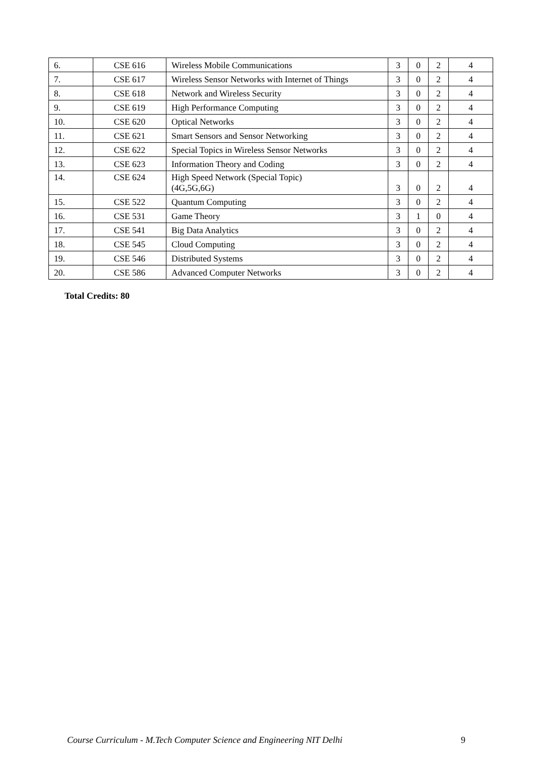| 6. | CSE 616 | Wireless Mobile Communications | 3 | 0 | 2 | 4 |
| 7. | CSE 617 | Wireless Sensor Networks with Internet of Things | 3 | 0 | 2 | 4 |
| 8. | CSE 618 | Network and Wireless Security | 3 | 0 | 2 | 4 |
| 9. | CSE 619 | High Performance Computing | 3 | 0 | 2 | 4 |
| 10. | CSE 620 | Optical Networks | 3 | 0 | 2 | 4 |
| 11. | CSE 621 | Smart Sensors and Sensor Networking | 3 | 0 | 2 | 4 |
| 12. | CSE 622 | Special Topics in Wireless Sensor Networks | 3 | 0 | 2 | 4 |
| 13. | CSE 623 | Information Theory and Coding | 3 | 0 | 2 | 4 |
| 14. | CSE 624 | High Speed Network (Special Topic) (4G,5G,6G) | 3 | 0 | 2 | 4 |
| 15. | CSE 522 | Quantum Computing | 3 | 0 | 2 | 4 |
| 16. | CSE 531 | Game Theory | 3 | 1 | 0 | 4 |
| 17. | CSE 541 | Big Data Analytics | 3 | 0 | 2 | 4 |
| 18. | CSE 545 | Cloud Computing | 3 | 0 | 2 | 4 |
| 19. | CSE 546 | Distributed Systems | 3 | 0 | 2 | 4 |
| 20. | CSE 586 | Advanced Computer Networks | 3 | 0 | 2 | 4 |
Total Credits: 80
Course Curriculum - M.Tech Computer Science and Engineering NIT Delhi 9